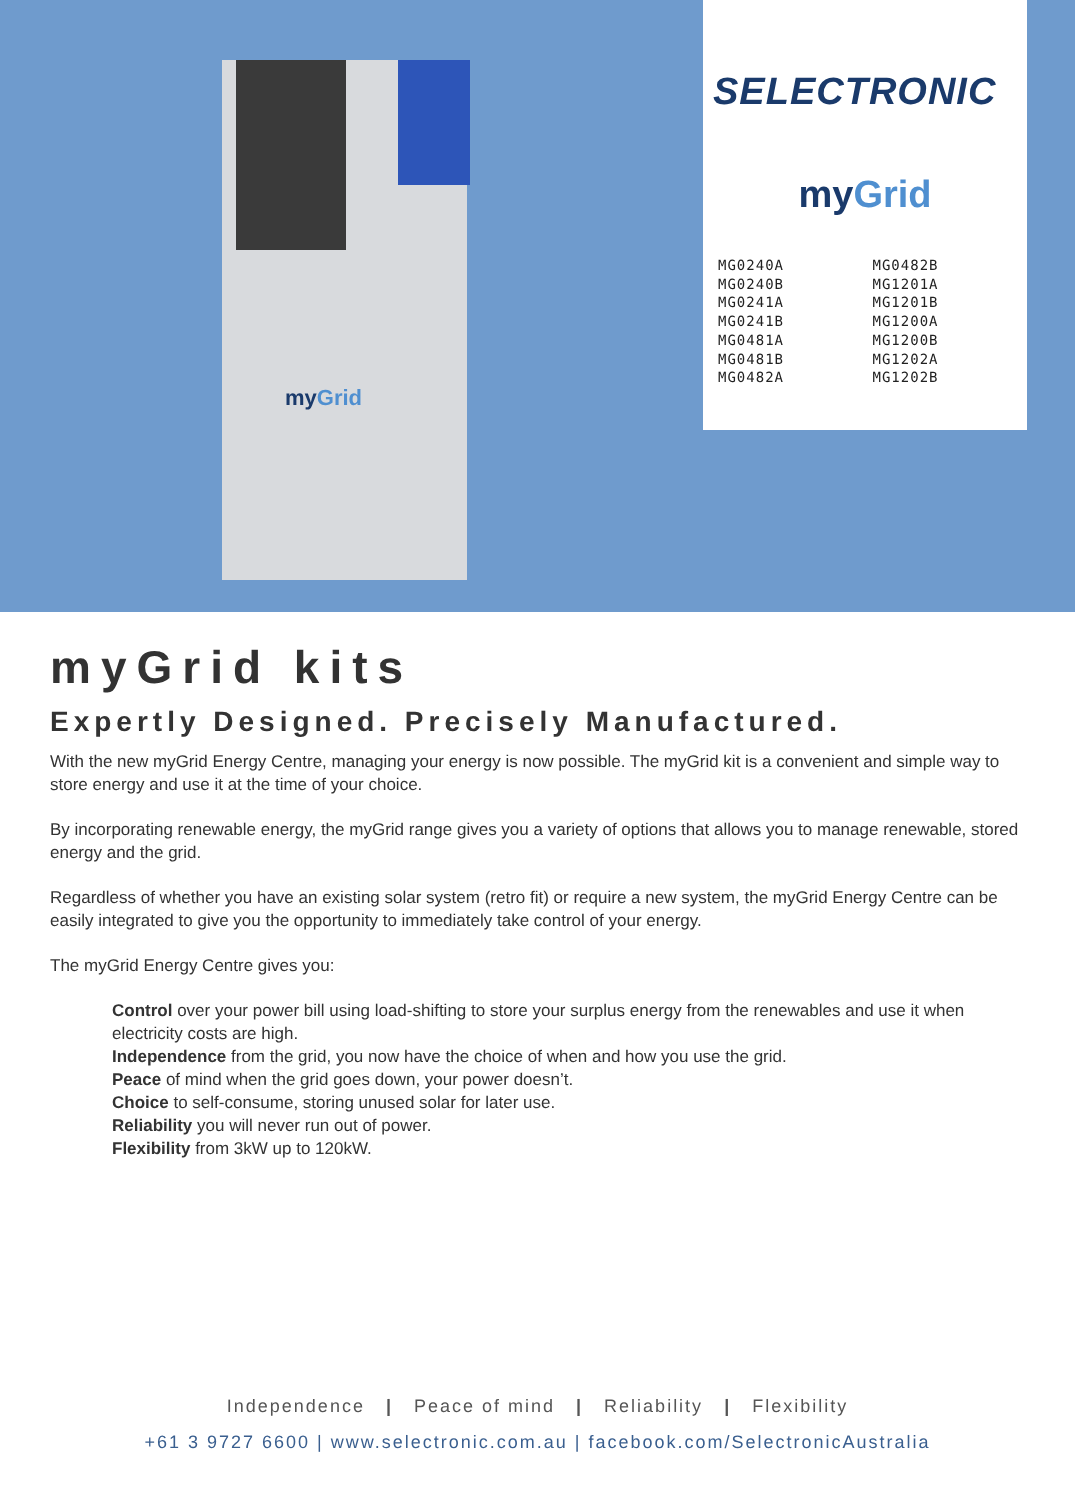myGrid
SELECTRONIC
myGrid
MG0240A
MG0240B
MG0241A
MG0241B
MG0481A
MG0481B
MG0482A
MG0482B
MG1201A
MG1201B
MG1200A
MG1200B
MG1202A
MG1202B
myGrid kits
Expertly Designed. Precisely Manufactured.
With the new myGrid Energy Centre, managing your energy is now possible. The myGrid kit is a convenient and simple way to store energy and use it at the time of your choice.
By incorporating renewable energy, the myGrid range gives you a variety of options that allows you to manage renewable, stored energy and the grid.
Regardless of whether you have an existing solar system (retro fit) or require a new system, the myGrid Energy Centre can be easily integrated to give you the opportunity to immediately take control of your energy.
The myGrid Energy Centre gives you:
Control over your power bill using load-shifting to store your surplus energy from the renewables and use it when electricity costs are high.
Independence from the grid, you now have the choice of when and how you use the grid.
Peace of mind when the grid goes down, your power doesn’t.
Choice to self-consume, storing unused solar for later use.
Reliability you will never run out of power.
Flexibility from 3kW up to 120kW.
Independence | Peace of mind | Reliability | Flexibility
+61 3 9727 6600 | www.selectronic.com.au | facebook.com/SelectronicAustralia